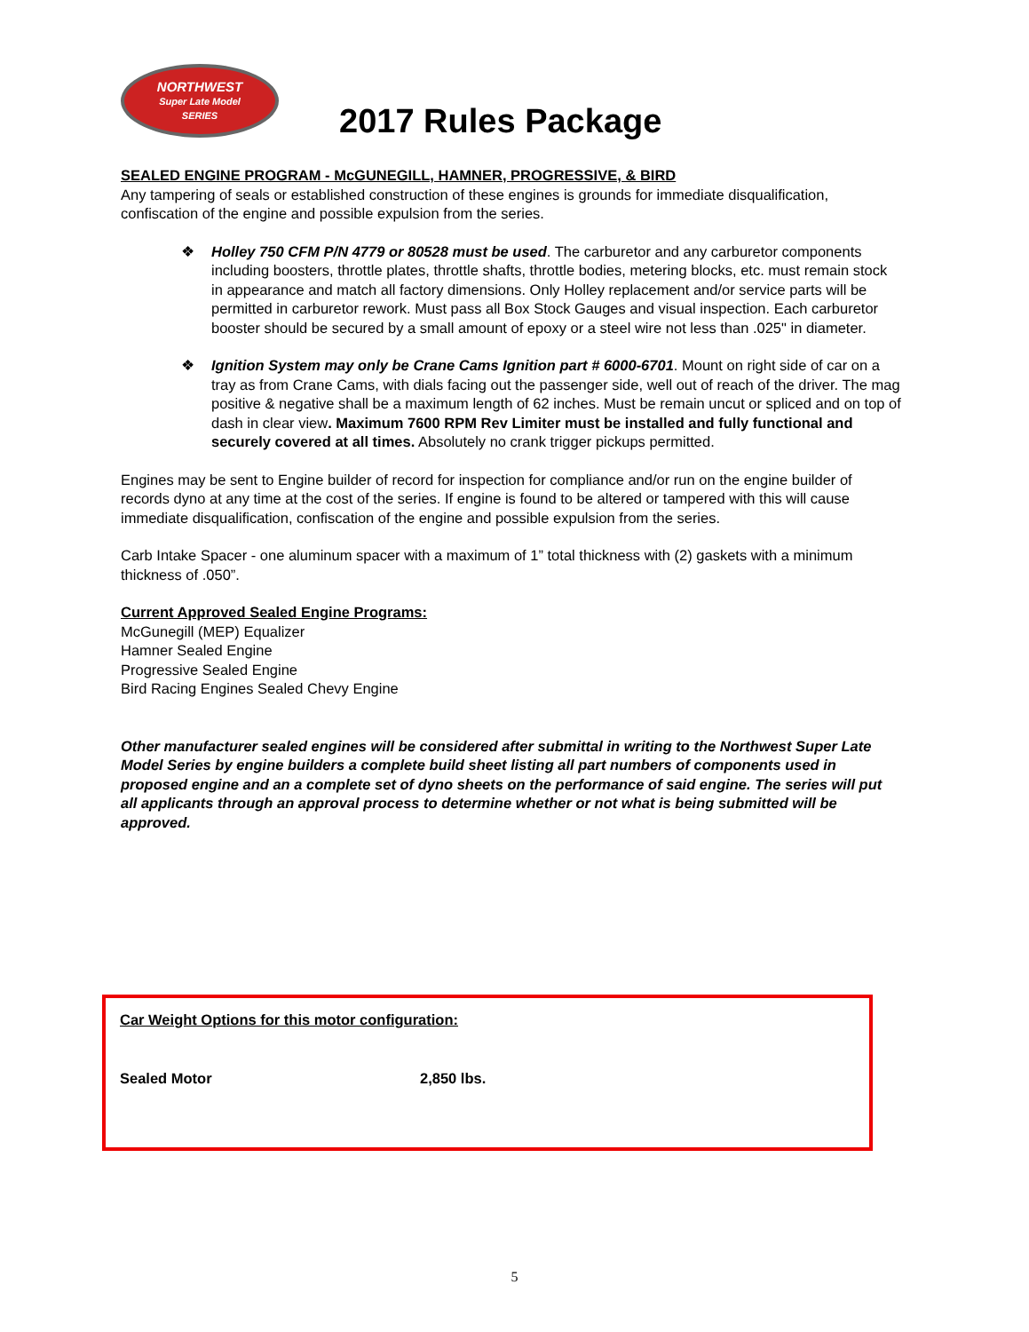NORTHWEST
Super Late Model
SERIES
2017 Rules Package
SEALED ENGINE PROGRAM - McGUNEGILL, HAMNER, PROGRESSIVE, & BIRD
Any tampering of seals or established construction of these engines is grounds for immediate disqualification, confiscation of the engine and possible expulsion from the series.
❖ Holley 750 CFM P/N 4779 or 80528 must be used. The carburetor and any carburetor components including boosters, throttle plates, throttle shafts, throttle bodies, metering blocks, etc. must remain stock in appearance and match all factory dimensions. Only Holley replacement and/or service parts will be permitted in carburetor rework. Must pass all Box Stock Gauges and visual inspection. Each carburetor booster should be secured by a small amount of epoxy or a steel wire not less than .025" in diameter.
❖ Ignition System may only be Crane Cams Ignition part # 6000-6701. Mount on right side of car on a tray as from Crane Cams, with dials facing out the passenger side, well out of reach of the driver. The mag positive & negative shall be a maximum length of 62 inches. Must be remain uncut or spliced and on top of dash in clear view. Maximum 7600 RPM Rev Limiter must be installed and fully functional and securely covered at all times. Absolutely no crank trigger pickups permitted.
Engines may be sent to Engine builder of record for inspection for compliance and/or run on the engine builder of records dyno at any time at the cost of the series. If engine is found to be altered or tampered with this will cause immediate disqualification, confiscation of the engine and possible expulsion from the series.
Carb Intake Spacer - one aluminum spacer with a maximum of 1” total thickness with (2) gaskets with a minimum thickness of .050”.
Current Approved Sealed Engine Programs:
McGunegill (MEP) Equalizer
Hamner Sealed Engine
Progressive Sealed Engine
Bird Racing Engines Sealed Chevy Engine
Other manufacturer sealed engines will be considered after submittal in writing to the Northwest Super Late Model Series by engine builders a complete build sheet listing all part numbers of components used in proposed engine and an a complete set of dyno sheets on the performance of said engine. The series will put all applicants through an approval process to determine whether or not what is being submitted will be approved.
Car Weight Options for this motor configuration:
Sealed Motor 2,850 lbs.
5